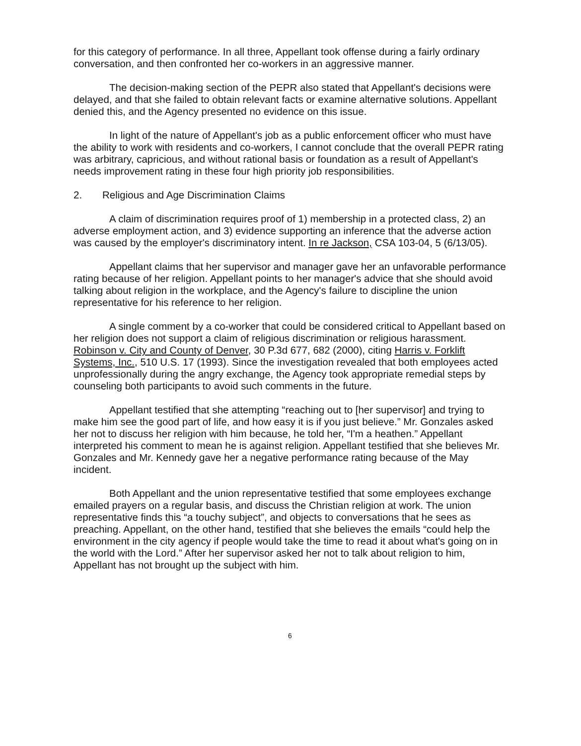for this category of performance. In all three, Appellant took offense during a fairly ordinary conversation, and then confronted her co-workers in an aggressive manner.
The decision-making section of the PEPR also stated that Appellant's decisions were delayed, and that she failed to obtain relevant facts or examine alternative solutions. Appellant denied this, and the Agency presented no evidence on this issue.
In light of the nature of Appellant's job as a public enforcement officer who must have the ability to work with residents and co-workers, I cannot conclude that the overall PEPR rating was arbitrary, capricious, and without rational basis or foundation as a result of Appellant's needs improvement rating in these four high priority job responsibilities.
2. Religious and Age Discrimination Claims
A claim of discrimination requires proof of 1) membership in a protected class, 2) an adverse employment action, and 3) evidence supporting an inference that the adverse action was caused by the employer's discriminatory intent. In re Jackson, CSA 103-04, 5 (6/13/05).
Appellant claims that her supervisor and manager gave her an unfavorable performance rating because of her religion. Appellant points to her manager's advice that she should avoid talking about religion in the workplace, and the Agency's failure to discipline the union representative for his reference to her religion.
A single comment by a co-worker that could be considered critical to Appellant based on her religion does not support a claim of religious discrimination or religious harassment. Robinson v. City and County of Denver, 30 P.3d 677, 682 (2000), citing Harris v. Forklift Systems, Inc., 510 U.S. 17 (1993). Since the investigation revealed that both employees acted unprofessionally during the angry exchange, the Agency took appropriate remedial steps by counseling both participants to avoid such comments in the future.
Appellant testified that she attempting “reaching out to [her supervisor] and trying to make him see the good part of life, and how easy it is if you just believe.” Mr. Gonzales asked her not to discuss her religion with him because, he told her, “I'm a heathen.” Appellant interpreted his comment to mean he is against religion. Appellant testified that she believes Mr. Gonzales and Mr. Kennedy gave her a negative performance rating because of the May incident.
Both Appellant and the union representative testified that some employees exchange emailed prayers on a regular basis, and discuss the Christian religion at work. The union representative finds this “a touchy subject”, and objects to conversations that he sees as preaching. Appellant, on the other hand, testified that she believes the emails “could help the environment in the city agency if people would take the time to read it about what's going on in the world with the Lord.” After her supervisor asked her not to talk about religion to him, Appellant has not brought up the subject with him.
6